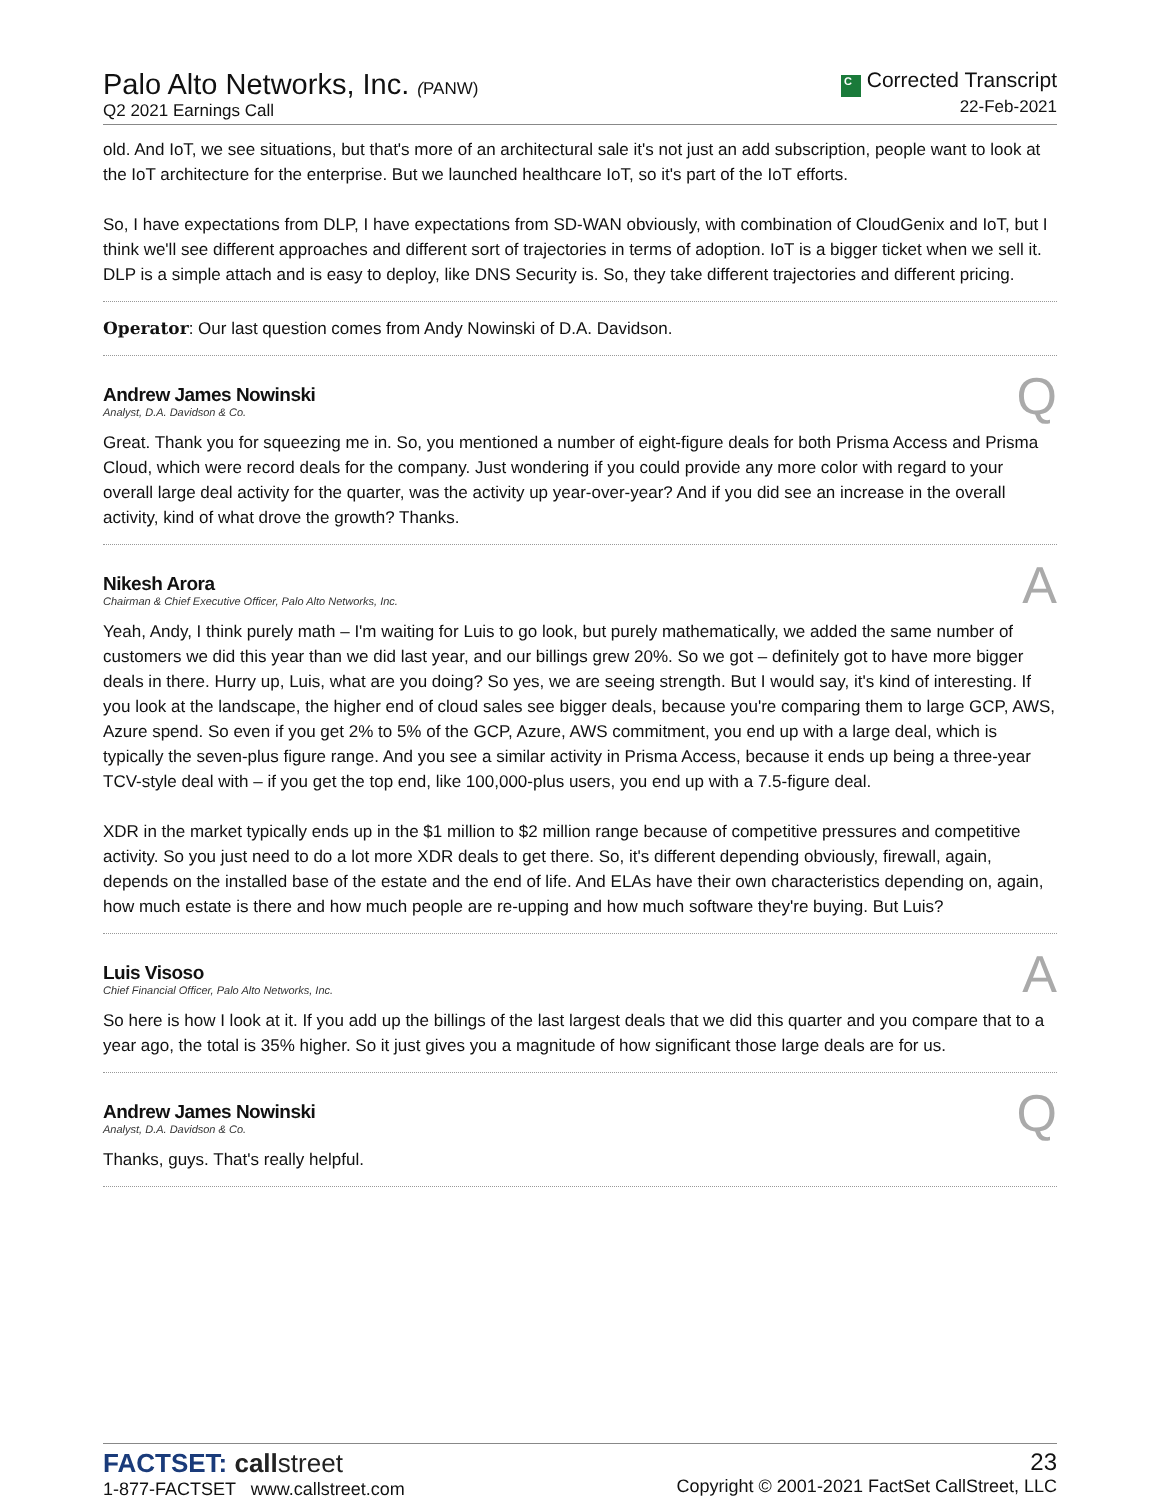Palo Alto Networks, Inc. (PANW)
Q2 2021 Earnings Call
C Corrected Transcript
22-Feb-2021
old. And IoT, we see situations, but that's more of an architectural sale it's not just an add subscription, people want to look at the IoT architecture for the enterprise. But we launched healthcare IoT, so it's part of the IoT efforts.
So, I have expectations from DLP, I have expectations from SD-WAN obviously, with combination of CloudGenix and IoT, but I think we'll see different approaches and different sort of trajectories in terms of adoption. IoT is a bigger ticket when we sell it. DLP is a simple attach and is easy to deploy, like DNS Security is. So, they take different trajectories and different pricing.
Operator: Our last question comes from Andy Nowinski of D.A. Davidson.
Andrew James Nowinski
Analyst, D.A. Davidson & Co.
Q
Great. Thank you for squeezing me in. So, you mentioned a number of eight-figure deals for both Prisma Access and Prisma Cloud, which were record deals for the company. Just wondering if you could provide any more color with regard to your overall large deal activity for the quarter, was the activity up year-over-year? And if you did see an increase in the overall activity, kind of what drove the growth? Thanks.
Nikesh Arora
Chairman & Chief Executive Officer, Palo Alto Networks, Inc.
A
Yeah, Andy, I think purely math – I'm waiting for Luis to go look, but purely mathematically, we added the same number of customers we did this year than we did last year, and our billings grew 20%. So we got – definitely got to have more bigger deals in there. Hurry up, Luis, what are you doing? So yes, we are seeing strength. But I would say, it's kind of interesting. If you look at the landscape, the higher end of cloud sales see bigger deals, because you're comparing them to large GCP, AWS, Azure spend. So even if you get 2% to 5% of the GCP, Azure, AWS commitment, you end up with a large deal, which is typically the seven-plus figure range. And you see a similar activity in Prisma Access, because it ends up being a three-year TCV-style deal with – if you get the top end, like 100,000-plus users, you end up with a 7.5-figure deal.
XDR in the market typically ends up in the $1 million to $2 million range because of competitive pressures and competitive activity. So you just need to do a lot more XDR deals to get there. So, it's different depending obviously, firewall, again, depends on the installed base of the estate and the end of life. And ELAs have their own characteristics depending on, again, how much estate is there and how much people are re-upping and how much software they're buying. But Luis?
Luis Visoso
Chief Financial Officer, Palo Alto Networks, Inc.
A
So here is how I look at it. If you add up the billings of the last largest deals that we did this quarter and you compare that to a year ago, the total is 35% higher. So it just gives you a magnitude of how significant those large deals are for us.
Andrew James Nowinski
Analyst, D.A. Davidson & Co.
Q
Thanks, guys. That's really helpful.
FACTSET: call street
1-877-FACTSET www.callstreet.com
23
Copyright © 2001-2021 FactSet CallStreet, LLC